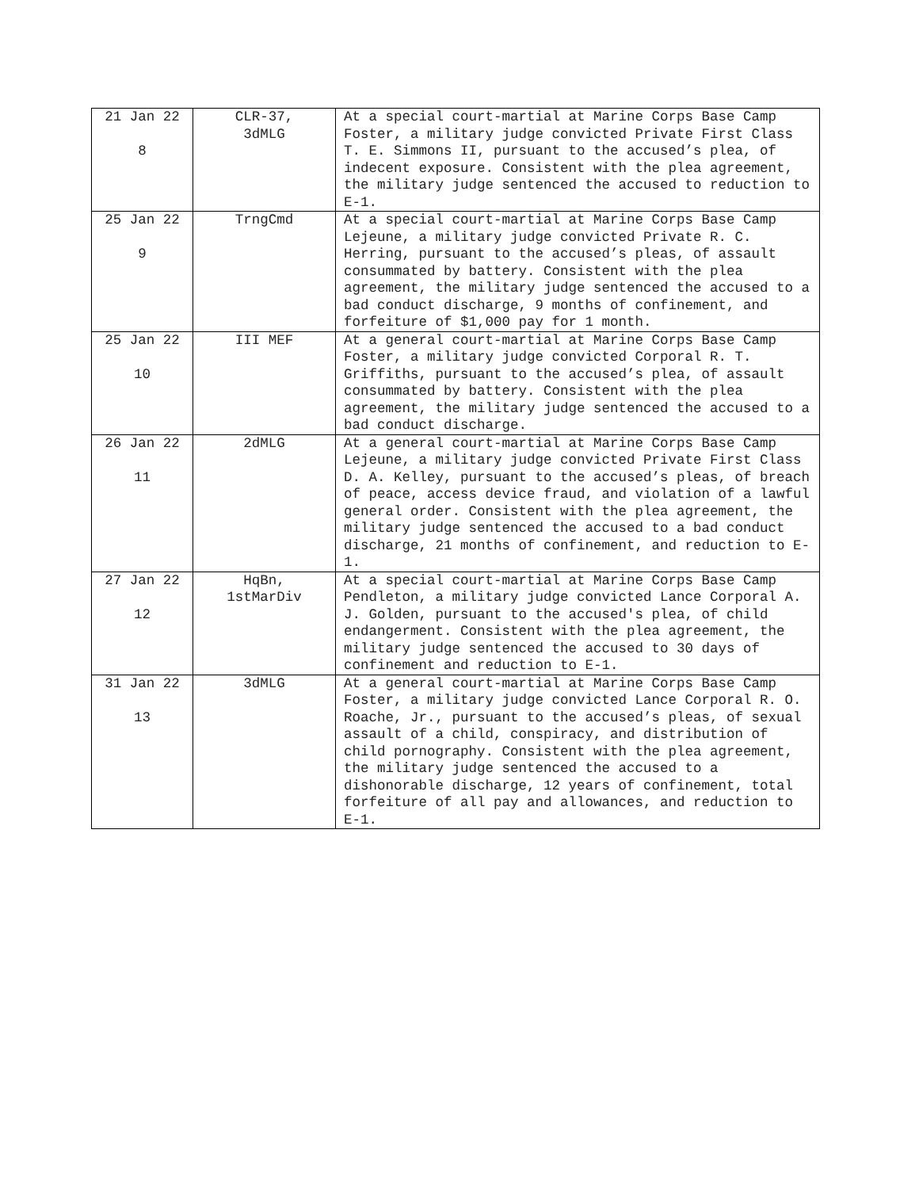| 21 Jan 22 8 | CLR-37, 3dMLG | At a special court-martial at Marine Corps Base Camp Foster, a military judge convicted Private First Class T. E. Simmons II, pursuant to the accused’s plea, of indecent exposure. Consistent with the plea agreement, the military judge sentenced the accused to reduction to E-1. |
| 25 Jan 22 9 | TrngCmd | At a special court-martial at Marine Corps Base Camp Lejeune, a military judge convicted Private R. C. Herring, pursuant to the accused’s pleas, of assault consummated by battery. Consistent with the plea agreement, the military judge sentenced the accused to a bad conduct discharge, 9 months of confinement, and forfeiture of $1,000 pay for 1 month. |
| 25 Jan 22 10 | III MEF | At a general court-martial at Marine Corps Base Camp Foster, a military judge convicted Corporal R. T. Griffiths, pursuant to the accused’s plea, of assault consummated by battery. Consistent with the plea agreement, the military judge sentenced the accused to a bad conduct discharge. |
| 26 Jan 22 11 | 2dMLG | At a general court-martial at Marine Corps Base Camp Lejeune, a military judge convicted Private First Class D. A. Kelley, pursuant to the accused’s pleas, of breach of peace, access device fraud, and violation of a lawful general order. Consistent with the plea agreement, the military judge sentenced the accused to a bad conduct discharge, 21 months of confinement, and reduction to E-1. |
| 27 Jan 22 12 | HqBn, 1stMarDiv | At a special court-martial at Marine Corps Base Camp Pendleton, a military judge convicted Lance Corporal A. J. Golden, pursuant to the accused's plea, of child endangerment. Consistent with the plea agreement, the military judge sentenced the accused to 30 days of confinement and reduction to E-1. |
| 31 Jan 22 13 | 3dMLG | At a general court-martial at Marine Corps Base Camp Foster, a military judge convicted Lance Corporal R. O. Roache, Jr., pursuant to the accused’s pleas, of sexual assault of a child, conspiracy, and distribution of child pornography. Consistent with the plea agreement, the military judge sentenced the accused to a dishonorable discharge, 12 years of confinement, total forfeiture of all pay and allowances, and reduction to E-1. |